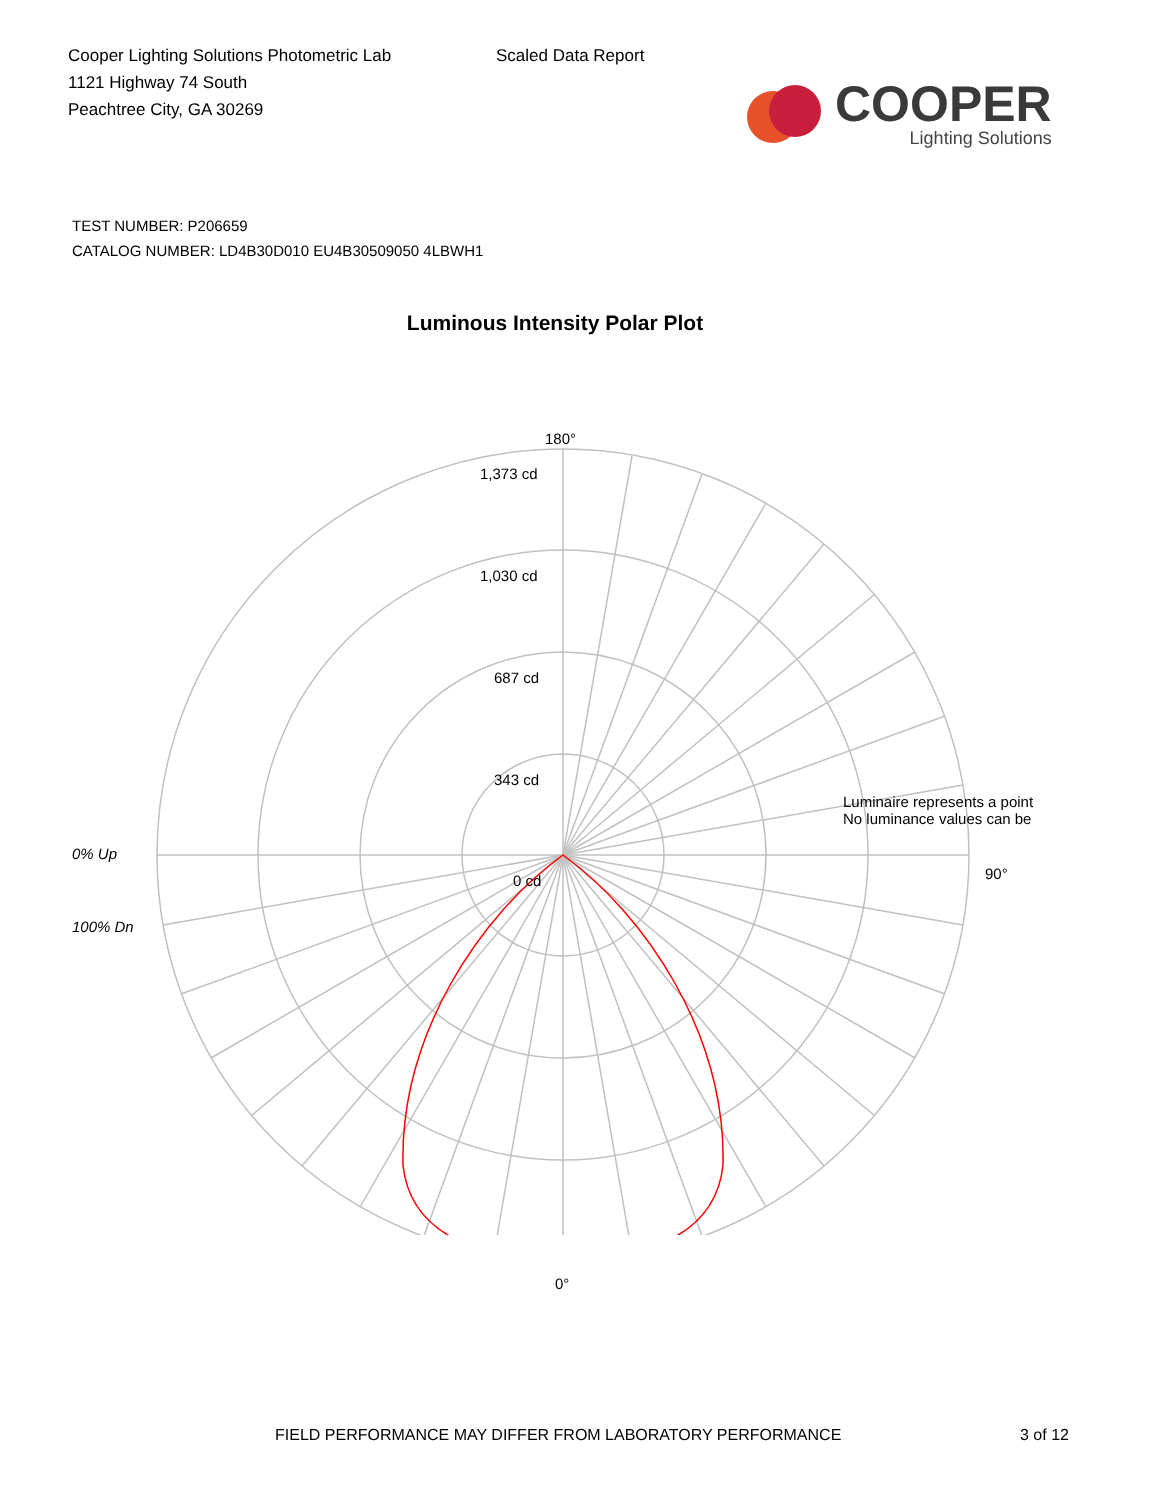Cooper Lighting Solutions Photometric Lab
1121 Highway 74 South
Peachtree City, GA 30269
Scaled Data Report
COOPER
Lighting Solutions
TEST NUMBER: P206659
CATALOG NUMBER: LD4B30D010 EU4B30509050 4LBWH1
Luminous Intensity Polar Plot
180°
1,373 cd
1,030 cd
687 cd
343 cd
Luminaire represents a point
No luminance values can be
0% Up
0 cd
100% Dn
90°
0°
FIELD PERFORMANCE MAY DIFFER FROM LABORATORY PERFORMANCE
3 of 12